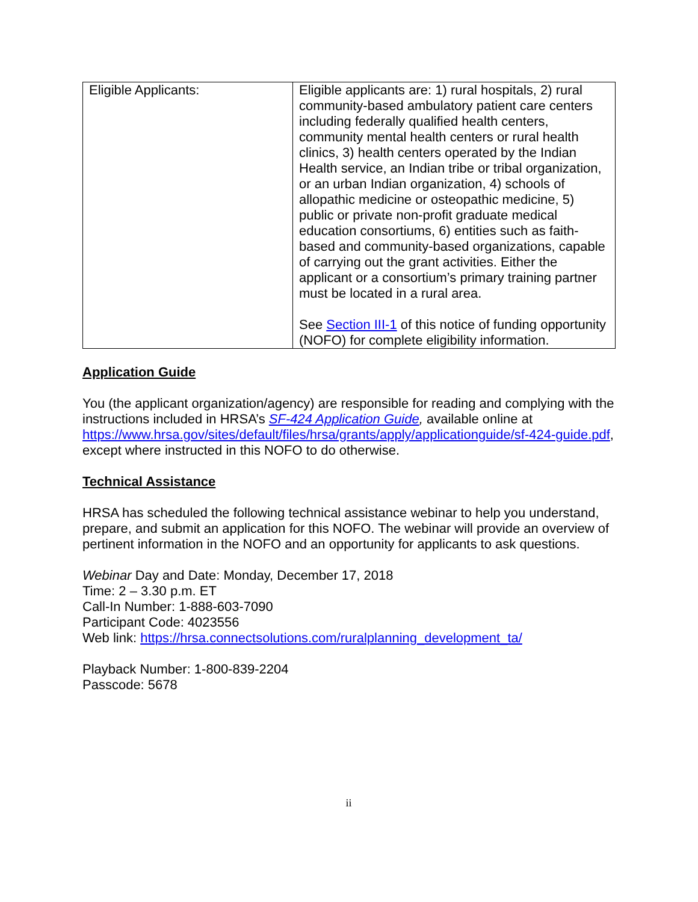| Eligible Applicants: | Eligible applicants are: 1) rural hospitals, 2) rural community-based ambulatory patient care centers including federally qualified health centers, community mental health centers or rural health clinics, 3) health centers operated by the Indian Health service, an Indian tribe or tribal organization, or an urban Indian organization, 4) schools of allopathic medicine or osteopathic medicine, 5) public or private non-profit graduate medical education consortiums, 6) entities such as faith-based and community-based organizations, capable of carrying out the grant activities. Either the applicant or a consortium’s primary training partner must be located in a rural area. See Section III-1 of this notice of funding opportunity (NOFO) for complete eligibility information. |
Application Guide
You (the applicant organization/agency) are responsible for reading and complying with the instructions included in HRSA’s SF-424 Application Guide, available online at https://www.hrsa.gov/sites/default/files/hrsa/grants/apply/applicationguide/sf-424-guide.pdf, except where instructed in this NOFO to do otherwise.
Technical Assistance
HRSA has scheduled the following technical assistance webinar to help you understand, prepare, and submit an application for this NOFO. The webinar will provide an overview of pertinent information in the NOFO and an opportunity for applicants to ask questions.
Webinar Day and Date: Monday, December 17, 2018
Time: 2 – 3.30 p.m. ET
Call-In Number: 1-888-603-7090
Participant Code: 4023556
Web link: https://hrsa.connectsolutions.com/ruralplanning_development_ta/
Playback Number: 1-800-839-2204
Passcode: 5678
ii